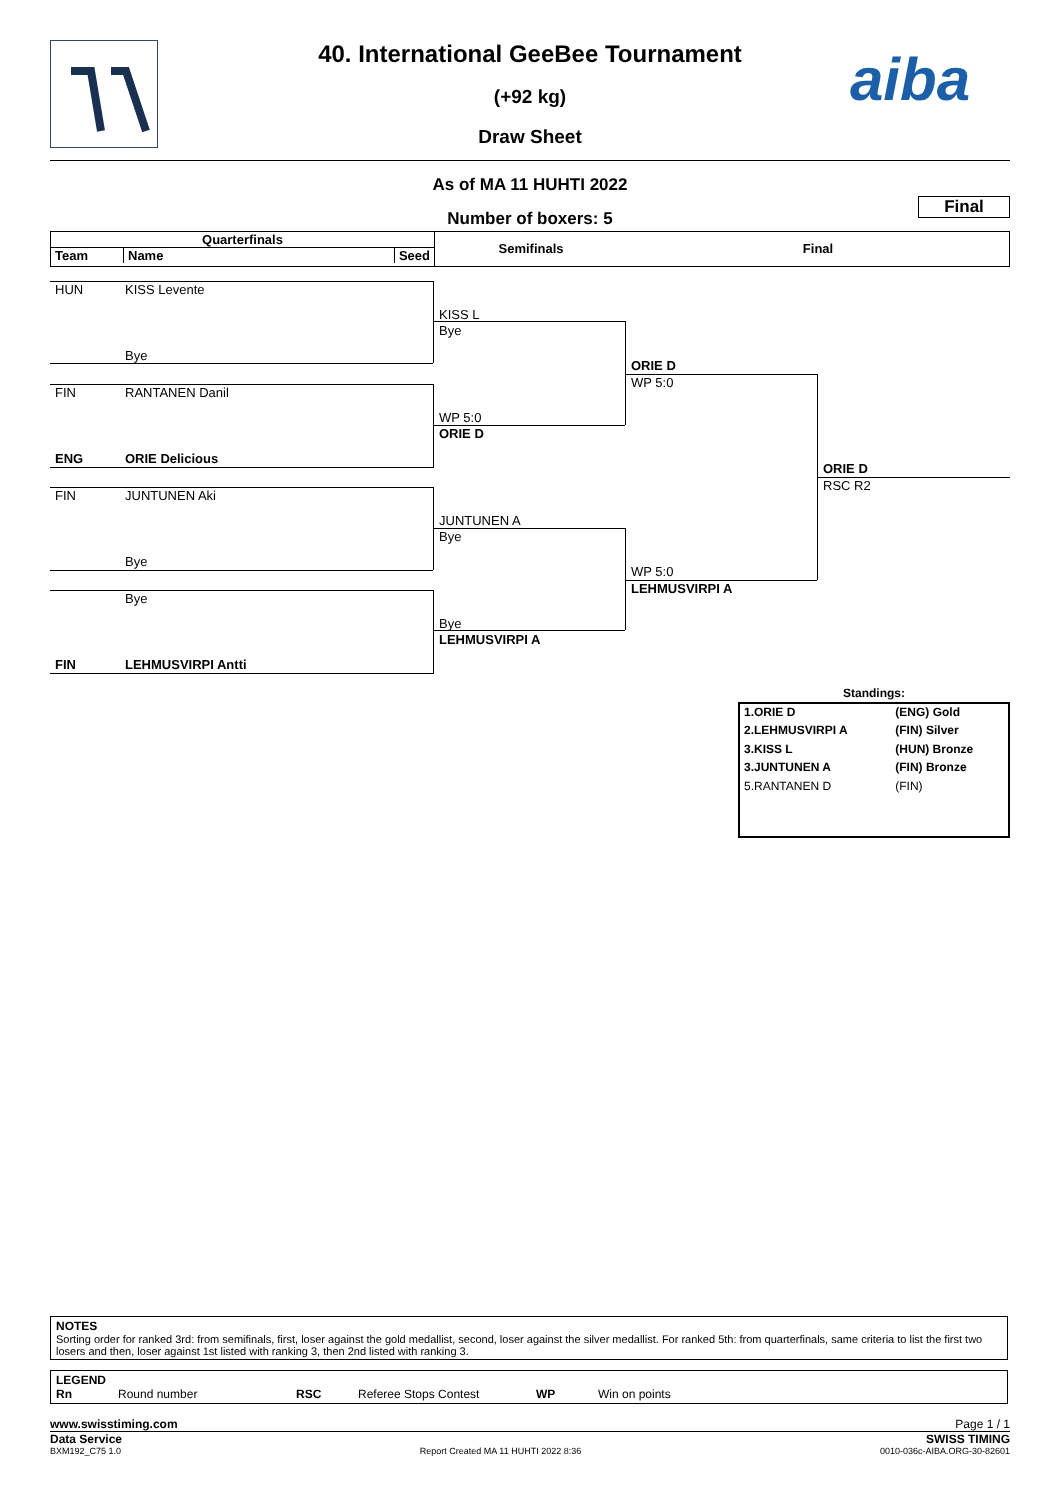40. International GeeBee Tournament
(+92 kg)
Draw Sheet
aiba
As of MA 11 HUHTI 2022
Final
Number of boxers: 5
Quarterfinals
Team Name Seed
Semifinals Final
HUN KISS Levente
Bye
FIN RANTANEN Danil
ENG ORIE Delicious
FIN JUNTUNEN Aki
Bye
Bye
FIN LEHMUSVIRPI Antti
KISS L
Bye
WP 5:0
ORIE D
JUNTUNEN A
Bye
Bye
LEHMUSVIRPI A
ORIE D
WP 5:0
WP 5:0
LEHMUSVIRPI A
ORIE D
RSC R2
Standings:
| 1.ORIE D | (ENG) Gold |
| 2.LEHMUSVIRPI A | (FIN) Silver |
| 3.KISS L | (HUN) Bronze |
| 3.JUNTUNEN A | (FIN) Bronze |
| 5.RANTANEN D | (FIN) |
NOTES
Sorting order for ranked 3rd: from semifinals, first, loser against the gold medallist, second, loser against the silver medallist. For ranked 5th: from quarterfinals, same criteria to list the first two losers and then, loser against 1st listed with ranking 3, then 2nd listed with ranking 3.
LEGEND
Rn Round number RSC Referee Stops Contest WP Win on points
www.swisstiming.com Page 1 / 1
Data Service SWISS TIMING
BXM192_C75 1.0 Report Created MA 11 HUHTI 2022 8:36 0010-036c-AIBA.ORG-30-82601